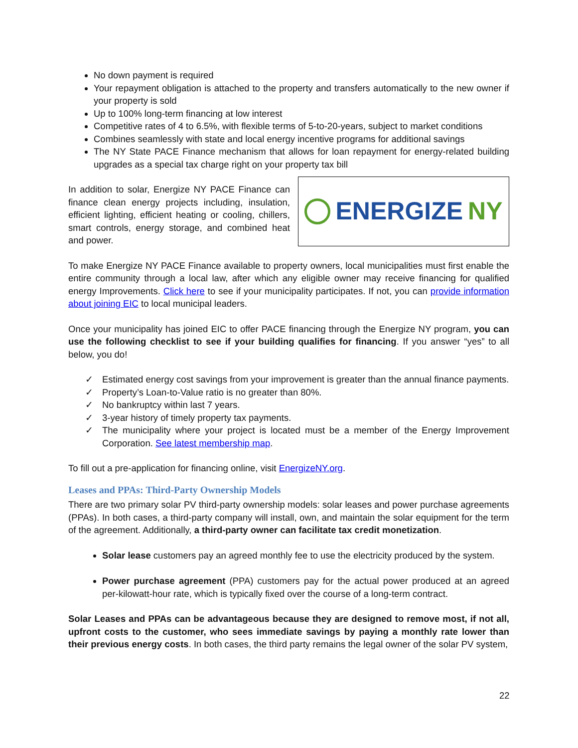No down payment is required
Your repayment obligation is attached to the property and transfers automatically to the new owner if your property is sold
Up to 100% long-term financing at low interest
Competitive rates of 4 to 6.5%, with flexible terms of 5-to-20-years, subject to market conditions
Combines seamlessly with state and local energy incentive programs for additional savings
The NY State PACE Finance mechanism that allows for loan repayment for energy-related building upgrades as a special tax charge right on your property tax bill
ENERGIZE NY
In addition to solar, Energize NY PACE Finance can finance clean energy projects including, insulation, efficient lighting, efficient heating or cooling, chillers, smart controls, energy storage, and combined heat and power.
To make Energize NY PACE Finance available to property owners, local municipalities must first enable the entire community through a local law, after which any eligible owner may receive financing for qualified energy Improvements. Click here to see if your municipality participates. If not, you can provide information about joining EIC to local municipal leaders.
Once your municipality has joined EIC to offer PACE financing through the Energize NY program, you can use the following checklist to see if your building qualifies for financing. If you answer “yes” to all below, you do!
✓ Estimated energy cost savings from your improvement is greater than the annual finance payments.
✓ Property’s Loan-to-Value ratio is no greater than 80%.
✓ No bankruptcy within last 7 years.
✓ 3-year history of timely property tax payments.
✓ The municipality where your project is located must be a member of the Energy Improvement Corporation. See latest membership map.
To fill out a pre-application for financing online, visit EnergizeNY.org.
Leases and PPAs: Third-Party Ownership Models
There are two primary solar PV third-party ownership models: solar leases and power purchase agreements (PPAs). In both cases, a third-party company will install, own, and maintain the solar equipment for the term of the agreement. Additionally, a third-party owner can facilitate tax credit monetization.
Solar lease customers pay an agreed monthly fee to use the electricity produced by the system.
Power purchase agreement (PPA) customers pay for the actual power produced at an agreed per-kilowatt-hour rate, which is typically fixed over the course of a long-term contract.
Solar Leases and PPAs can be advantageous because they are designed to remove most, if not all, upfront costs to the customer, who sees immediate savings by paying a monthly rate lower than their previous energy costs. In both cases, the third party remains the legal owner of the solar PV system,
22